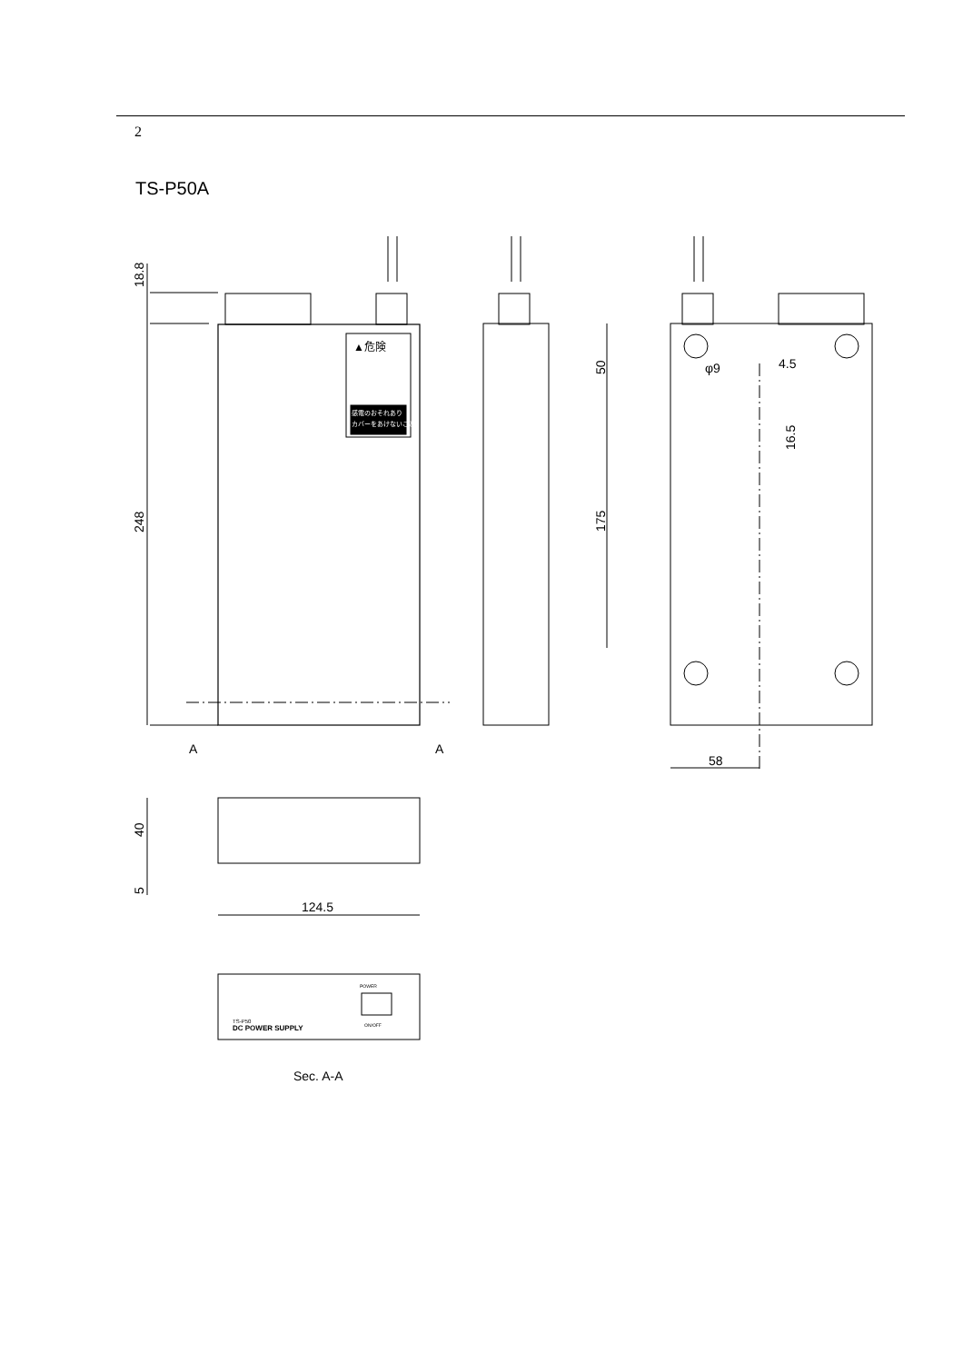2
TS-P50A
POWER
ON/OFF
TS-P50
DC POWER SUPPLY
A
A
58
4.5
φ9
124.5
Sec. A-A
18.8
248
50
175
16.5
40
5
▲危険
感電のおそれあり
カバーをあけないこと